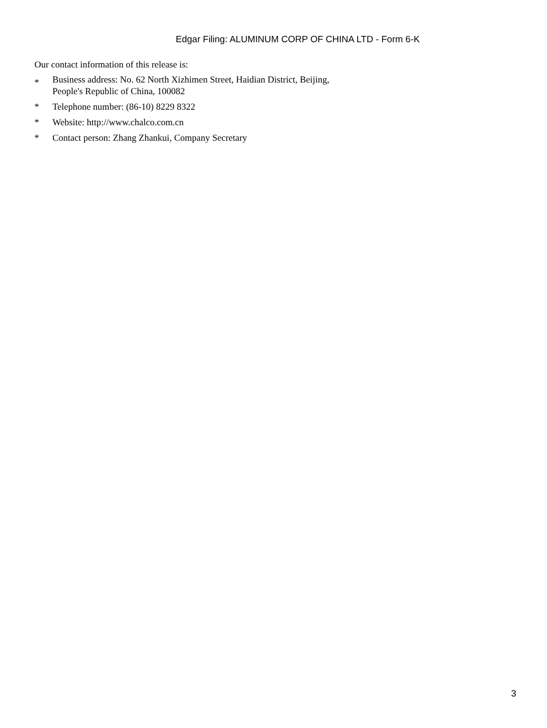Edgar Filing: ALUMINUM CORP OF CHINA LTD - Form 6-K
Our contact information of this release is:
* Business address: No. 62 North Xizhimen Street, Haidian District, Beijing,
People's Republic of China, 100082
* Telephone number: (86-10) 8229 8322
* Website: http://www.chalco.com.cn
* Contact person: Zhang Zhankui, Company Secretary
3